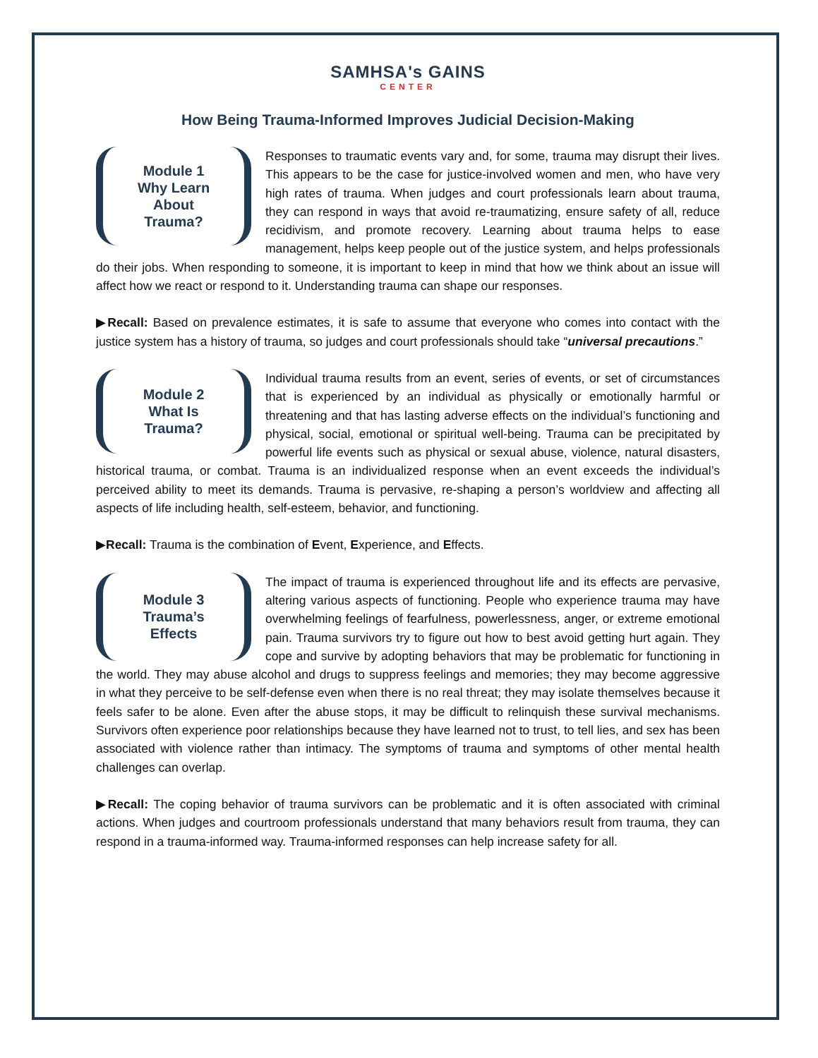SAMHSA's GAINS
CENTER
How Being Trauma-Informed Improves Judicial Decision-Making
Module 1
Why Learn
About
Trauma?
Responses to traumatic events vary and, for some, trauma may disrupt their lives. This appears to be the case for justice-involved women and men, who have very high rates of trauma. When judges and court professionals learn about trauma, they can respond in ways that avoid re-traumatizing, ensure safety of all, reduce recidivism, and promote recovery. Learning about trauma helps to ease management, helps keep people out of the justice system, and helps professionals do their jobs. When responding to someone, it is important to keep in mind that how we think about an issue will affect how we react or respond to it. Understanding trauma can shape our responses.
▶Recall: Based on prevalence estimates, it is safe to assume that everyone who comes into contact with the justice system has a history of trauma, so judges and court professionals should take “universal precautions.”
Module 2
What Is
Trauma?
Individual trauma results from an event, series of events, or set of circumstances that is experienced by an individual as physically or emotionally harmful or threatening and that has lasting adverse effects on the individual’s functioning and physical, social, emotional or spiritual well-being. Trauma can be precipitated by powerful life events such as physical or sexual abuse, violence, natural disasters, historical trauma, or combat. Trauma is an individualized response when an event exceeds the individual’s perceived ability to meet its demands. Trauma is pervasive, re-shaping a person’s worldview and affecting all aspects of life including health, self-esteem, behavior, and functioning.
▶Recall: Trauma is the combination of Event, Experience, and Effects.
Module 3
Trauma’s
Effects
The impact of trauma is experienced throughout life and its effects are pervasive, altering various aspects of functioning. People who experience trauma may have overwhelming feelings of fearfulness, powerlessness, anger, or extreme emotional pain. Trauma survivors try to figure out how to best avoid getting hurt again. They cope and survive by adopting behaviors that may be problematic for functioning in the world. They may abuse alcohol and drugs to suppress feelings and memories; they may become aggressive in what they perceive to be self-defense even when there is no real threat; they may isolate themselves because it feels safer to be alone. Even after the abuse stops, it may be difficult to relinquish these survival mechanisms. Survivors often experience poor relationships because they have learned not to trust, to tell lies, and sex has been associated with violence rather than intimacy. The symptoms of trauma and symptoms of other mental health challenges can overlap.
▶Recall: The coping behavior of trauma survivors can be problematic and it is often associated with criminal actions. When judges and courtroom professionals understand that many behaviors result from trauma, they can respond in a trauma-informed way. Trauma-informed responses can help increase safety for all.